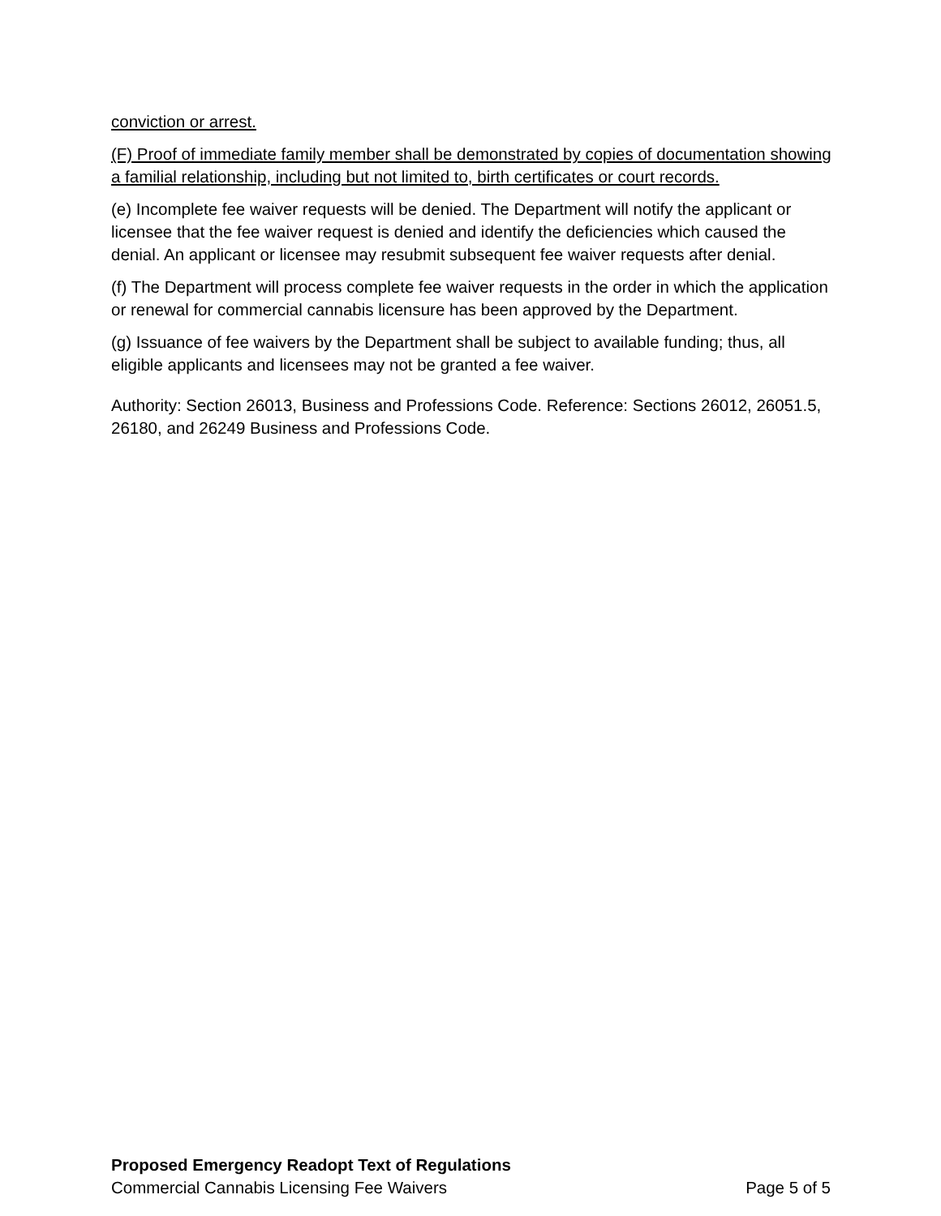conviction or arrest.
(F) Proof of immediate family member shall be demonstrated by copies of documentation showing a familial relationship, including but not limited to, birth certificates or court records.
(e) Incomplete fee waiver requests will be denied. The Department will notify the applicant or licensee that the fee waiver request is denied and identify the deficiencies which caused the denial. An applicant or licensee may resubmit subsequent fee waiver requests after denial.
(f) The Department will process complete fee waiver requests in the order in which the application or renewal for commercial cannabis licensure has been approved by the Department.
(g) Issuance of fee waivers by the Department shall be subject to available funding; thus, all eligible applicants and licensees may not be granted a fee waiver.
Authority: Section 26013, Business and Professions Code. Reference: Sections 26012, 26051.5, 26180, and 26249 Business and Professions Code.
Proposed Emergency Readopt Text of Regulations
Commercial Cannabis Licensing Fee Waivers Page 5 of 5